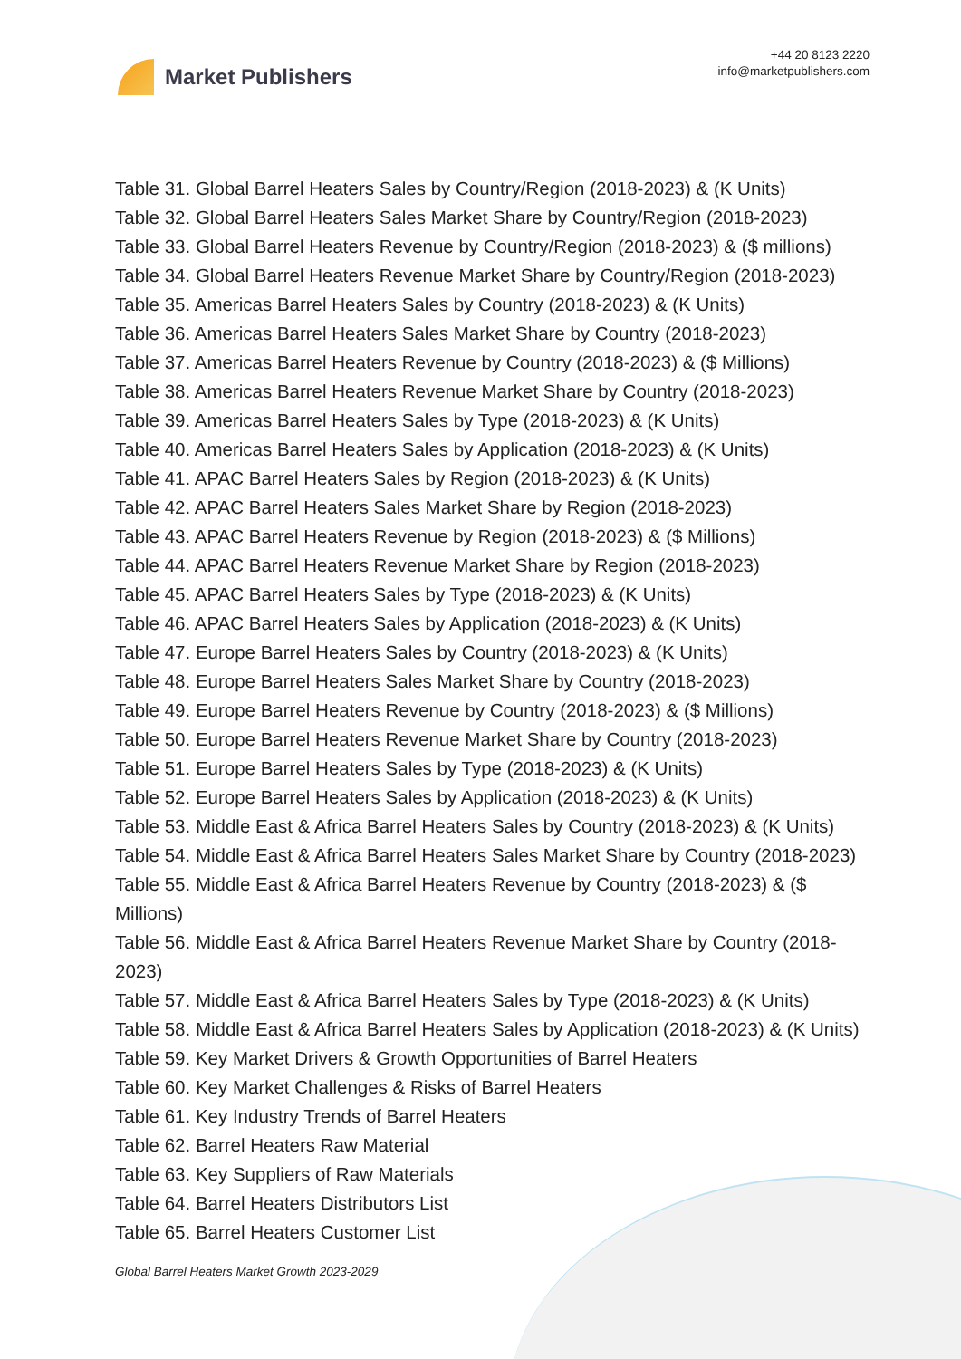Market Publishers
+44 20 8123 2220
info@marketpublishers.com
Table 31. Global Barrel Heaters Sales by Country/Region (2018-2023) & (K Units)
Table 32. Global Barrel Heaters Sales Market Share by Country/Region (2018-2023)
Table 33. Global Barrel Heaters Revenue by Country/Region (2018-2023) & ($ millions)
Table 34. Global Barrel Heaters Revenue Market Share by Country/Region (2018-2023)
Table 35. Americas Barrel Heaters Sales by Country (2018-2023) & (K Units)
Table 36. Americas Barrel Heaters Sales Market Share by Country (2018-2023)
Table 37. Americas Barrel Heaters Revenue by Country (2018-2023) & ($ Millions)
Table 38. Americas Barrel Heaters Revenue Market Share by Country (2018-2023)
Table 39. Americas Barrel Heaters Sales by Type (2018-2023) & (K Units)
Table 40. Americas Barrel Heaters Sales by Application (2018-2023) & (K Units)
Table 41. APAC Barrel Heaters Sales by Region (2018-2023) & (K Units)
Table 42. APAC Barrel Heaters Sales Market Share by Region (2018-2023)
Table 43. APAC Barrel Heaters Revenue by Region (2018-2023) & ($ Millions)
Table 44. APAC Barrel Heaters Revenue Market Share by Region (2018-2023)
Table 45. APAC Barrel Heaters Sales by Type (2018-2023) & (K Units)
Table 46. APAC Barrel Heaters Sales by Application (2018-2023) & (K Units)
Table 47. Europe Barrel Heaters Sales by Country (2018-2023) & (K Units)
Table 48. Europe Barrel Heaters Sales Market Share by Country (2018-2023)
Table 49. Europe Barrel Heaters Revenue by Country (2018-2023) & ($ Millions)
Table 50. Europe Barrel Heaters Revenue Market Share by Country (2018-2023)
Table 51. Europe Barrel Heaters Sales by Type (2018-2023) & (K Units)
Table 52. Europe Barrel Heaters Sales by Application (2018-2023) & (K Units)
Table 53. Middle East & Africa Barrel Heaters Sales by Country (2018-2023) & (K Units)
Table 54. Middle East & Africa Barrel Heaters Sales Market Share by Country (2018-2023)
Table 55. Middle East & Africa Barrel Heaters Revenue by Country (2018-2023) & ($ Millions)
Table 56. Middle East & Africa Barrel Heaters Revenue Market Share by Country (2018-2023)
Table 57. Middle East & Africa Barrel Heaters Sales by Type (2018-2023) & (K Units)
Table 58. Middle East & Africa Barrel Heaters Sales by Application (2018-2023) & (K Units)
Table 59. Key Market Drivers & Growth Opportunities of Barrel Heaters
Table 60. Key Market Challenges & Risks of Barrel Heaters
Table 61. Key Industry Trends of Barrel Heaters
Table 62. Barrel Heaters Raw Material
Table 63. Key Suppliers of Raw Materials
Table 64. Barrel Heaters Distributors List
Table 65. Barrel Heaters Customer List
Global Barrel Heaters Market Growth 2023-2029